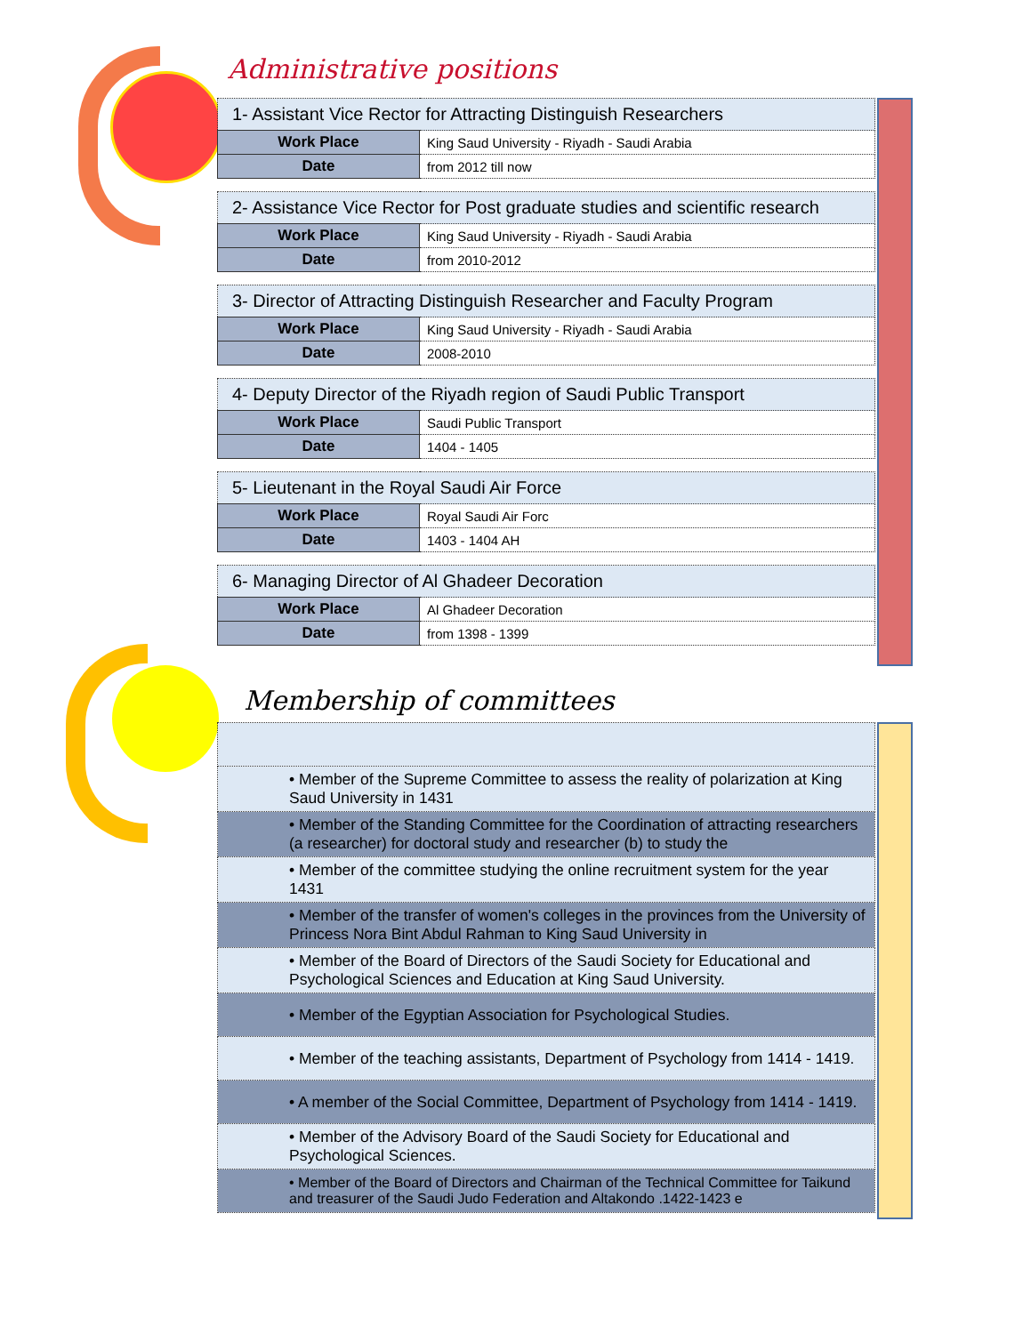Administrative positions
| 1- Assistant Vice Rector for Attracting Distinguish Researchers | |
| Work Place | King Saud University - Riyadh - Saudi Arabia |
| Date | from 2012 till now |
| 2- Assistance Vice Rector for Post graduate studies and scientific research | |
| Work Place | King Saud University - Riyadh - Saudi Arabia |
| Date | from 2010-2012 |
| 3- Director of Attracting Distinguish Researcher and Faculty Program | |
| Work Place | King Saud University - Riyadh - Saudi Arabia |
| Date | 2008-2010 |
| 4- Deputy Director of the Riyadh region of Saudi Public Transport | |
| Work Place | Saudi Public Transport |
| Date | 1404 - 1405 |
| 5- Lieutenant in the Royal Saudi Air Force | |
| Work Place | Royal Saudi Air Forc |
| Date | 1403 - 1404 AH |
| 6- Managing Director of Al Ghadeer Decoration | |
| Work Place | Al Ghadeer Decoration |
| Date | from 1398 - 1399 |
Membership of committees
| • Member of the Supreme Committee to assess the reality of polarization at King Saud University in 1431 |
| • Member of the Standing Committee for the Coordination of attracting researchers (a researcher) for doctoral study and researcher (b) to study the |
| • Member of the committee studying the online recruitment system for the year 1431 |
| • Member of the transfer of women's colleges in the provinces from the University of Princess Nora Bint Abdul Rahman to King Saud University in |
| • Member of the Board of Directors of the Saudi Society for Educational and Psychological Sciences and Education at King Saud University. |
| • Member of the Egyptian Association for Psychological Studies. |
| • Member of the teaching assistants, Department of Psychology from 1414 - 1419. |
| • A member of the Social Committee, Department of Psychology from 1414 - 1419. |
| • Member of the Advisory Board of the Saudi Society for Educational and Psychological Sciences. |
| • Member of the Board of Directors and Chairman of the Technical Committee for Taikund and treasurer of the Saudi Judo Federation and Altakondo .1422-1423 e |